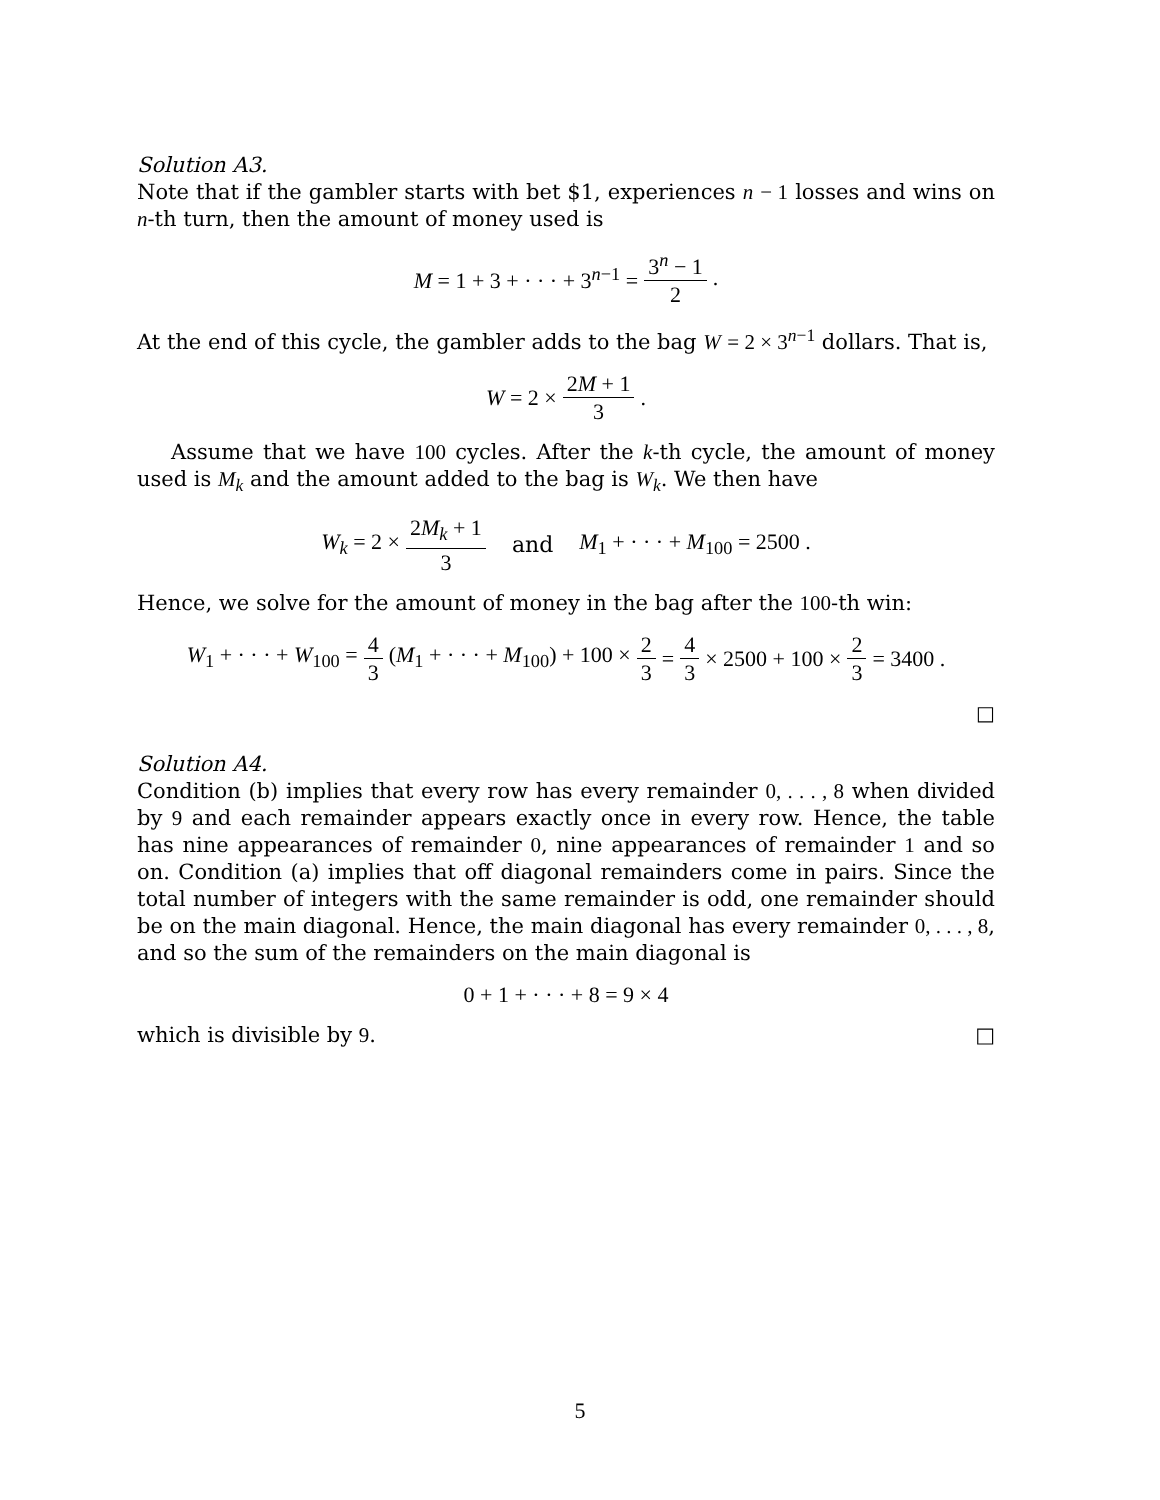Solution A3.
Note that if the gambler starts with bet $1, experiences n − 1 losses and wins on n-th turn, then the amount of money used is
M = 1 + 3 + · · · + 3<sup>n−1</sup> = 3<sup>n</sup> − 1 2.
At the end of this cycle, the gambler adds to the bag W = 2 × 3<sup>n−1</sup> dollars. That is,
W = 2 × 2M + 1 3.
Assume that we have 100 cycles. After the k-th cycle, the amount of money used is M<sub>k</sub> and the amount added to the bag is W<sub>k</sub>. We then have
W<sub>k</sub> = 2 × 2M<sub>k</sub> + 1 3 and M<sub>1</sub> + · · · + M<sub>100</sub> = 2500 .
Hence, we solve for the amount of money in the bag after the 100-th win:
W<sub>1</sub> + · · · + W<sub>100</sub> = 4 3 (M<sub>1</sub> + · · · + M<sub>100</sub>) + 100 × 2 3 = 4 3 × 2500 + 100 × 2 3 = 3400 .
□
Solution A4.
Condition (b) implies that every row has every remainder 0, . . . , 8 when divided by 9 and each remainder appears exactly once in every row. Hence, the table has nine appearances of remainder 0, nine appearances of remainder 1 and so on. Condition (a) implies that off diagonal remainders come in pairs. Since the total number of integers with the same remainder is odd, one remainder should be on the main diagonal. Hence, the main diagonal has every remainder 0, . . . , 8, and so the sum of the remainders on the main diagonal is
0 + 1 + · · · + 8 = 9 × 4
which is divisible by 9. □
5